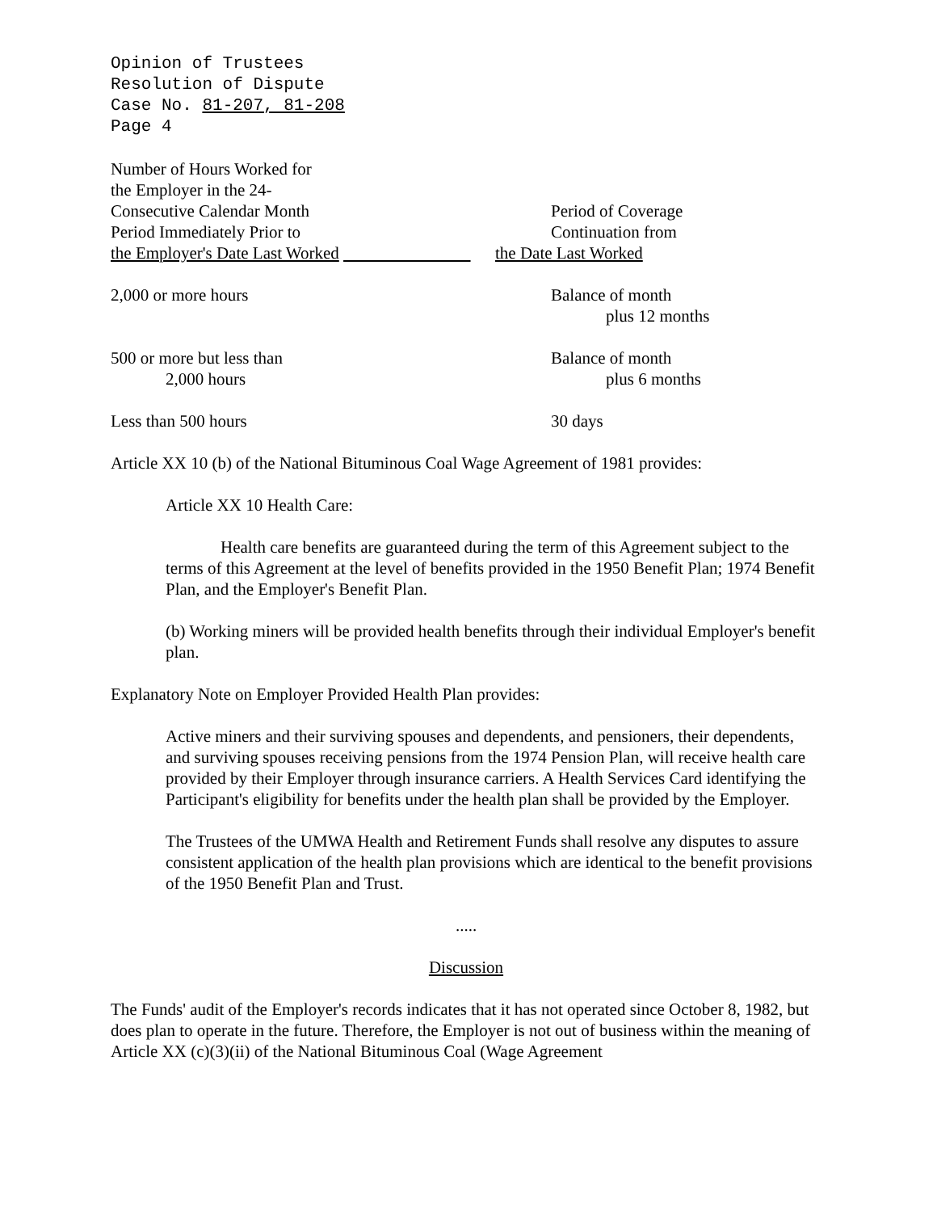Opinion of Trustees
Resolution of Dispute
Case No. 81-207, 81-208
Page 4
| Number of Hours Worked for the Employer in the 24- Consecutive Calendar Month Period Immediately Prior to the Employer's Date Last Worked | Period of Coverage Continuation from the Date Last Worked |
| 2,000 or more hours | Balance of month plus 12 months |
| 500 or more but less than 2,000 hours | Balance of month plus 6 months |
| Less than 500 hours | 30 days |
Article XX 10 (b) of the National Bituminous Coal Wage Agreement of 1981 provides:
Article XX 10 Health Care:
Health care benefits are guaranteed during the term of this Agreement subject to the terms of this Agreement at the level of benefits provided in the 1950 Benefit Plan; 1974 Benefit Plan, and the Employer's Benefit Plan.
(b) Working miners will be provided health benefits through their individual Employer's benefit plan.
Explanatory Note on Employer Provided Health Plan provides:
Active miners and their surviving spouses and dependents, and pensioners, their dependents, and surviving spouses receiving pensions from the 1974 Pension Plan, will receive health care provided by their Employer through insurance carriers. A Health Services Card identifying the Participant's eligibility for benefits under the health plan shall be provided by the Employer.
The Trustees of the UMWA Health and Retirement Funds shall resolve any disputes to assure consistent application of the health plan provisions which are identical to the benefit provisions of the 1950 Benefit Plan and Trust.
.....
Discussion
The Funds' audit of the Employer's records indicates that it has not operated since October 8, 1982, but does plan to operate in the future. Therefore, the Employer is not out of business within the meaning of Article XX (c)(3)(ii) of the National Bituminous Coal (Wage Agreement